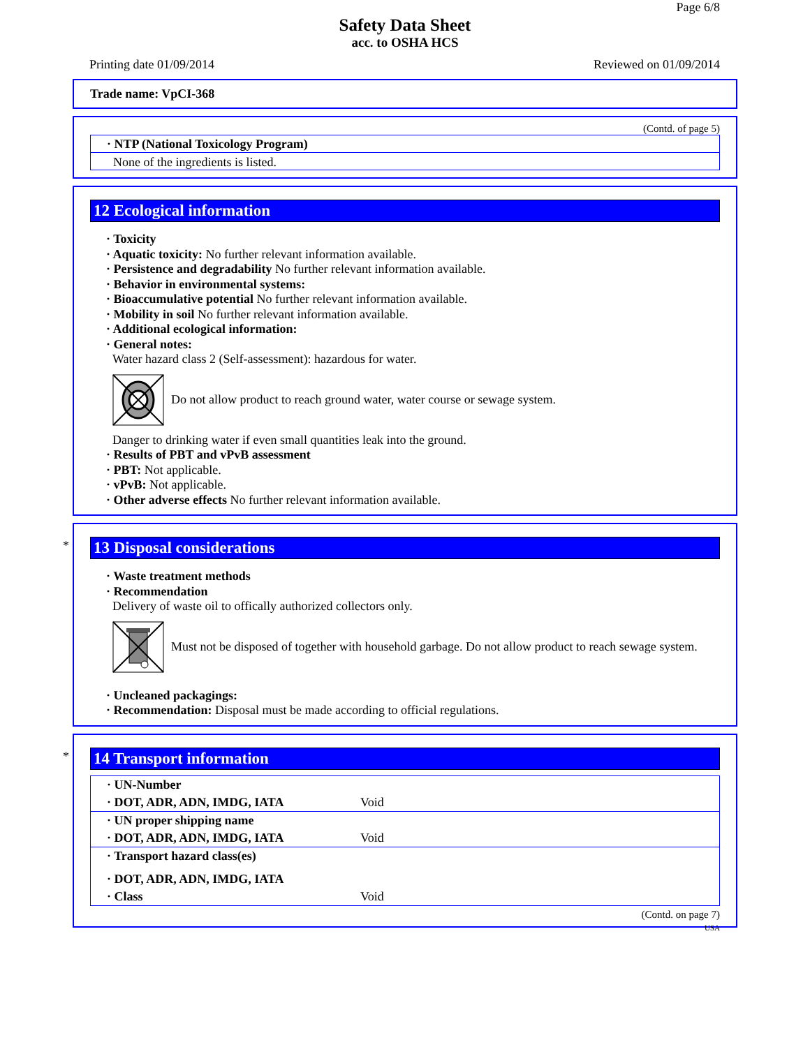Page 6/8
Safety Data Sheet
acc. to OSHA HCS
Printing date 01/09/2014 Reviewed on 01/09/2014
Trade name: VpCI-368
(Contd. of page 5)
· NTP (National Toxicology Program)
None of the ingredients is listed.
12 Ecological information
· Toxicity
· Aquatic toxicity: No further relevant information available.
· Persistence and degradability No further relevant information available.
· Behavior in environmental systems:
· Bioaccumulative potential No further relevant information available.
· Mobility in soil No further relevant information available.
· Additional ecological information:
· General notes:
Water hazard class 2 (Self-assessment): hazardous for water.
Do not allow product to reach ground water, water course or sewage system.
Danger to drinking water if even small quantities leak into the ground.
· Results of PBT and vPvB assessment
· PBT: Not applicable.
· vPvB: Not applicable.
· Other adverse effects No further relevant information available.
*
13 Disposal considerations
· Waste treatment methods
· Recommendation
Delivery of waste oil to offically authorized collectors only.
Must not be disposed of together with household garbage. Do not allow product to reach sewage system.
· Uncleaned packagings:
· Recommendation: Disposal must be made according to official regulations.
*
14 Transport information
| · UN-Number | |
| · DOT, ADR, ADN, IMDG, IATA | Void |
| · UN proper shipping name | |
| · DOT, ADR, ADN, IMDG, IATA | Void |
| · Transport hazard class(es) | |
| · DOT, ADR, ADN, IMDG, IATA | |
| · Class | Void |
(Contd. on page 7)
USA